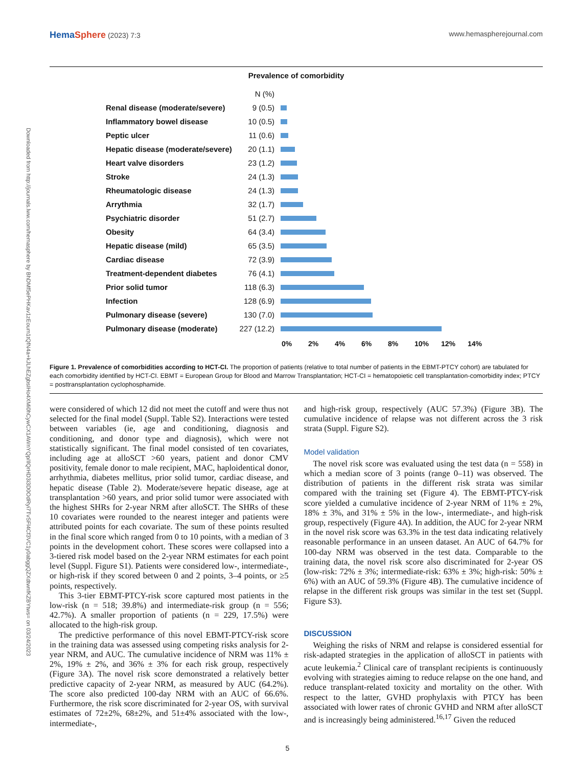Downloaded from http://journals.lww.com/hemasphere by BhDMf5ePHKav1zEoum1tQfN4a+kJLhEZgbsIHo4XMi0hCywCX1AWnYQp/IlQrHD3i3D0OdRyi7TvSFl4Cf3VC1y0abggQZXdtwnfKZBYtws= on 03/24/2023
HemaSphere (2023) 7:3 www.hemaspherejournal.com
Prevalence of comorbidity
N (%)
Renal disease (moderate/severe) 9 (0.5)
Inflammatory bowel disease 10 (0.5)
Peptic ulcer 11 (0.6)
Hepatic disease (moderate/severe) 20 (1.1)
Heart valve disorders 23 (1.2)
Stroke 24 (1.3)
Rheumatologic disease 24 (1.3)
Arrythmia 32 (1.7)
Psychiatric disorder 51 (2.7)
Obesity 64 (3.4)
Hepatic disease (mild) 65 (3.5)
Cardiac disease 72 (3.9)
Treatment-dependent diabetes 76 (4.1)
Prior solid tumor 118 (6.3)
Infection 128 (6.9)
Pulmonary disease (severe) 130 (7.0)
Pulmonary disease (moderate) 227 (12.2)
0% 2% 4% 6% 8% 10% 12% 14%
Figure 1. Prevalence of comorbidities according to HCT-CI. The proportion of patients (relative to total number of patients in the EBMT-PTCY cohort) are tabulated for each comorbidity identified by HCT-CI. EBMT = European Group for Blood and Marrow Transplantation; HCT-CI = hematopoietic cell transplantation-comorbidity index; PTCY = posttransplantation cyclophosphamide.
were considered of which 12 did not meet the cutoff and were thus not selected for the final model (Suppl. Table S2). Interactions were tested between variables (ie, age and conditioning, diagnosis and conditioning, and donor type and diagnosis), which were not statistically significant. The final model consisted of ten covariates, including age at alloSCT >60 years, patient and donor CMV positivity, female donor to male recipient, MAC, haploidentical donor, arrhythmia, diabetes mellitus, prior solid tumor, cardiac disease, and hepatic disease (Table 2). Moderate/severe hepatic disease, age at transplantation >60 years, and prior solid tumor were associated with the highest SHRs for 2-year NRM after alloSCT. The SHRs of these 10 covariates were rounded to the nearest integer and patients were attributed points for each covariate. The sum of these points resulted in the final score which ranged from 0 to 10 points, with a median of 3 points in the development cohort. These scores were collapsed into a 3-tiered risk model based on the 2-year NRM estimates for each point level (Suppl. Figure S1). Patients were considered low-, intermediate-, or high-risk if they scored between 0 and 2 points, 3–4 points, or ≥5 points, respectively.
This 3-tier EBMT-PTCY-risk score captured most patients in the low-risk (n = 518; 39.8%) and intermediate-risk group (n = 556; 42.7%). A smaller proportion of patients (n = 229, 17.5%) were allocated to the high-risk group.
The predictive performance of this novel EBMT-PTCY-risk score in the training data was assessed using competing risks analysis for 2-year NRM, and AUC. The cumulative incidence of NRM was 11% ± 2%, 19% ± 2%, and 36% ± 3% for each risk group, respectively (Figure 3A). The novel risk score demonstrated a relatively better predictive capacity of 2-year NRM, as measured by AUC (64.2%). The score also predicted 100-day NRM with an AUC of 66.6%. Furthermore, the risk score discriminated for 2-year OS, with survival estimates of 72±2%, 68±2%, and 51±4% associated with the low-, intermediate-,
and high-risk group, respectively (AUC 57.3%) (Figure 3B). The cumulative incidence of relapse was not different across the 3 risk strata (Suppl. Figure S2).
Model validation
The novel risk score was evaluated using the test data (n = 558) in which a median score of 3 points (range 0–11) was observed. The distribution of patients in the different risk strata was similar compared with the training set (Figure 4). The EBMT-PTCY-risk score yielded a cumulative incidence of 2-year NRM of 11% ± 2%, 18% ± 3%, and 31% ± 5% in the low-, intermediate-, and high-risk group, respectively (Figure 4A). In addition, the AUC for 2-year NRM in the novel risk score was 63.3% in the test data indicating relatively reasonable performance in an unseen dataset. An AUC of 64.7% for 100-day NRM was observed in the test data. Comparable to the training data, the novel risk score also discriminated for 2-year OS (low-risk: 72% ± 3%; intermediate-risk: 63% ± 3%; high-risk: 50% ± 6%) with an AUC of 59.3% (Figure 4B). The cumulative incidence of relapse in the different risk groups was similar in the test set (Suppl. Figure S3).
DISCUSSION
Weighing the risks of NRM and relapse is considered essential for risk-adapted strategies in the application of alloSCT in patients with acute leukemia.<sup>2</sup> Clinical care of transplant recipients is continuously evolving with strategies aiming to reduce relapse on the one hand, and reduce transplant-related toxicity and mortality on the other. With respect to the latter, GVHD prophylaxis with PTCY has been associated with lower rates of chronic GVHD and NRM after alloSCT and is increasingly being administered.<sup>16,17</sup> Given the reduced
5